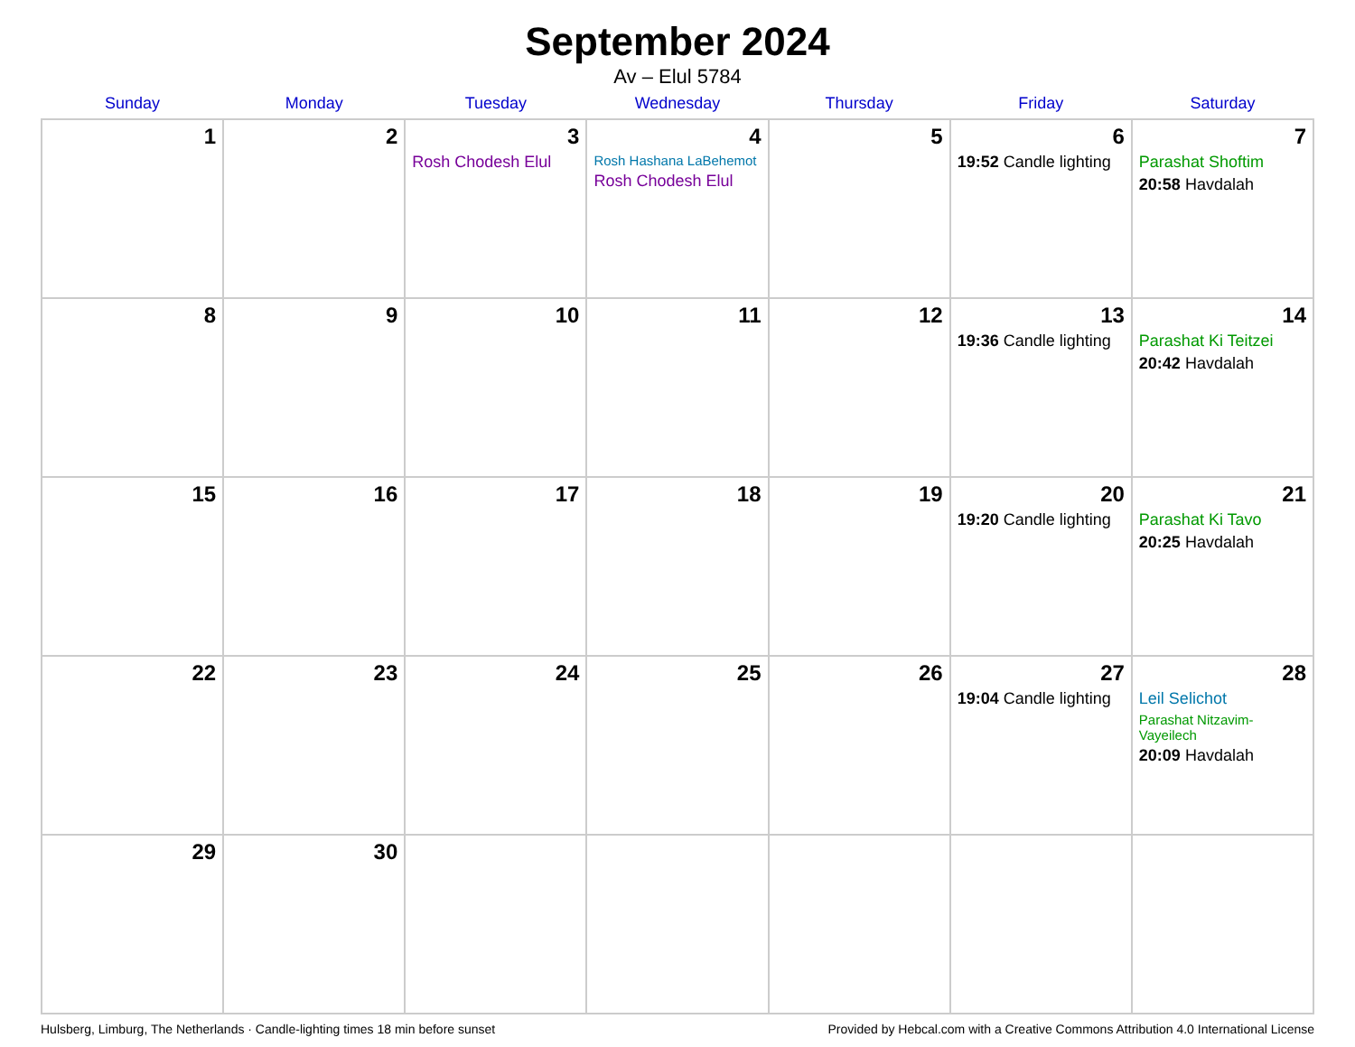September 2024
Av – Elul 5784
| Sunday | Monday | Tuesday | Wednesday | Thursday | Friday | Saturday |
| --- | --- | --- | --- | --- | --- | --- |
| 1 | 2 | 3 Rosh Chodesh Elul | 4 Rosh Hashana LaBehemot Rosh Chodesh Elul | 5 | 6 19:52 Candle lighting | 7 Parashat Shoftim 20:58 Havdalah |
| 8 | 9 | 10 | 11 | 12 | 13 19:36 Candle lighting | 14 Parashat Ki Teitzei 20:42 Havdalah |
| 15 | 16 | 17 | 18 | 19 | 20 19:20 Candle lighting | 21 Parashat Ki Tavo 20:25 Havdalah |
| 22 | 23 | 24 | 25 | 26 | 27 19:04 Candle lighting | 28 Leil Selichot Parashat Nitzavim-Vayeilech 20:09 Havdalah |
| 29 | 30 | | | | | |
Hulsberg, Limburg, The Netherlands · Candle-lighting times 18 min before sunset Provided by Hebcal.com with a Creative Commons Attribution 4.0 International License